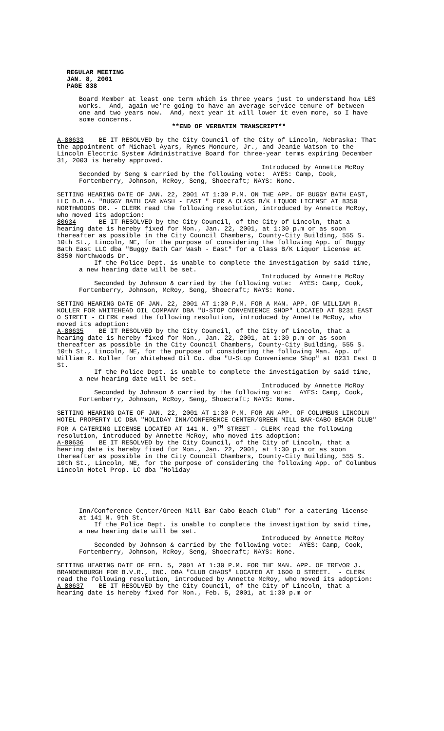REGULAR MEETING
JAN. 8, 2001
PAGE 838
Board Member at least one term which is three years just to understand how LES works. And, again we're going to have an average service tenure of between one and two years now. And, next year it will lower it even more, so I have some concerns.
**END OF VERBATIM TRANSCRIPT**
A-80633 BE IT RESOLVED by the City Council of the City of Lincoln, Nebraska: That the appointment of Michael Ayars, Rymes Moncure, Jr., and Jeanie Watson to the Lincoln Electric System Administrative Board for three-year terms expiring December 31, 2003 is hereby approved.
Introduced by Annette McRoy
Seconded by Seng & carried by the following vote: AYES: Camp, Cook, Fortenberry, Johnson, McRoy, Seng, Shoecraft; NAYS: None.
SETTING HEARING DATE OF JAN. 22, 2001 AT 1:30 P.M. ON THE APP. OF BUGGY BATH EAST, LLC D.B.A. "BUGGY BATH CAR WASH - EAST " FOR A CLASS B/K LIQUOR LICENSE AT 8350 NORTHWOODS DR. - CLERK read the following resolution, introduced by Annette McRoy, who moved its adoption:
80634 BE IT RESOLVED by the City Council, of the City of Lincoln, that a hearing date is hereby fixed for Mon., Jan. 22, 2001, at 1:30 p.m or as soon thereafter as possible in the City Council Chambers, County-City Building, 555 S. 10th St., Lincoln, NE, for the purpose of considering the following App. of Buggy Bath East LLC dba "Buggy Bath Car Wash - East" for a Class B/K Liquor License at 8350 Northwoods Dr.
If the Police Dept. is unable to complete the investigation by said time, a new hearing date will be set.
Introduced by Annette McRoy
Seconded by Johnson & carried by the following vote: AYES: Camp, Cook, Fortenberry, Johnson, McRoy, Seng, Shoecraft; NAYS: None.
SETTING HEARING DATE OF JAN. 22, 2001 AT 1:30 P.M. FOR A MAN. APP. OF WILLIAM R. KOLLER FOR WHITEHEAD OIL COMPANY DBA "U-STOP CONVENIENCE SHOP" LOCATED AT 8231 EAST O STREET - CLERK read the following resolution, introduced by Annette McRoy, who moved its adoption:
A-80635 BE IT RESOLVED by the City Council, of the City of Lincoln, that a hearing date is hereby fixed for Mon., Jan. 22, 2001, at 1:30 p.m or as soon thereafter as possible in the City Council Chambers, County-City Building, 555 S. 10th St., Lincoln, NE, for the purpose of considering the following Man. App. of William R. Koller for Whitehead Oil Co. dba "U-Stop Convenience Shop" at 8231 East O St.
If the Police Dept. is unable to complete the investigation by said time, a new hearing date will be set.
Introduced by Annette McRoy
Seconded by Johnson & carried by the following vote: AYES: Camp, Cook, Fortenberry, Johnson, McRoy, Seng, Shoecraft; NAYS: None.
SETTING HEARING DATE OF JAN. 22, 2001 AT 1:30 P.M. FOR AN APP. OF COLUMBUS LINCOLN HOTEL PROPERTY LC DBA "HOLIDAY INN/CONFERENCE CENTER/GREEN MILL BAR-CABO BEACH CLUB" FOR A CATERING LICENSE LOCATED AT 141 N. 9<sup>TH</sup> STREET - CLERK read the following resolution, introduced by Annette McRoy, who moved its adoption:
A-80636 BE IT RESOLVED by the City Council, of the City of Lincoln, that a hearing date is hereby fixed for Mon., Jan. 22, 2001, at 1:30 p.m or as soon thereafter as possible in the City Council Chambers, County-City Building, 555 S. 10th St., Lincoln, NE, for the purpose of considering the following App. of Columbus Lincoln Hotel Prop. LC dba "Holiday
Inn/Conference Center/Green Mill Bar-Cabo Beach Club" for a catering license at 141 N. 9th St.
If the Police Dept. is unable to complete the investigation by said time, a new hearing date will be set.
Introduced by Annette McRoy
Seconded by Johnson & carried by the following vote: AYES: Camp, Cook, Fortenberry, Johnson, McRoy, Seng, Shoecraft; NAYS: None.
SETTING HEARING DATE OF FEB. 5, 2001 AT 1:30 P.M. FOR THE MAN. APP. OF TREVOR J. BRANDENBURGH FOR B.V.R., INC. DBA "CLUB CHAOS" LOCATED AT 1600 O STREET. - CLERK read the following resolution, introduced by Annette McRoy, who moved its adoption:
A-80637 BE IT RESOLVED by the City Council, of the City of Lincoln, that a hearing date is hereby fixed for Mon., Feb. 5, 2001, at 1:30 p.m or